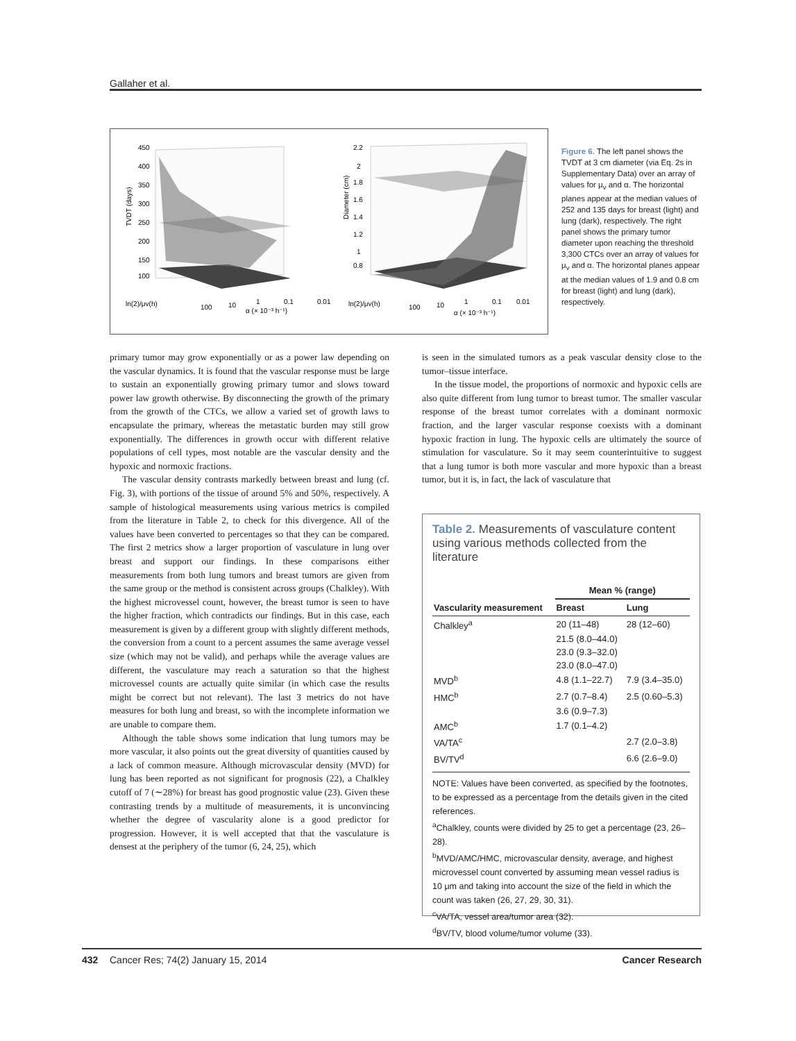Gallaher et al.
450
400
350
300
250
200
150
100
ln(2)/μv(h)
100
10
1
0.1
0.01
α (× 10⁻³ h⁻¹)
2.2
2
1.8
1.6
1.4
1.2
1
0.8
ln(2)/μv(h)
100
10
1
0.1
0.01
α (× 10⁻³ h⁻¹)
TVDT (days)
Diameter (cm)
Figure 6. The left panel shows the TVDT at 3 cm diameter (via Eq. 2s in Supplementary Data) over an array of values for μ<sub>v</sub> and α. The horizontal planes appear at the median values of 252 and 135 days for breast (light) and lung (dark), respectively. The right panel shows the primary tumor diameter upon reaching the threshold 3,300 CTCs over an array of values for μ<sub>v</sub> and α. The horizontal planes appear at the median values of 1.9 and 0.8 cm for breast (light) and lung (dark), respectively.
primary tumor may grow exponentially or as a power law depending on the vascular dynamics. It is found that the vascular response must be large to sustain an exponentially growing primary tumor and slows toward power law growth otherwise. By disconnecting the growth of the primary from the growth of the CTCs, we allow a varied set of growth laws to encapsulate the primary, whereas the metastatic burden may still grow exponentially. The differences in growth occur with different relative populations of cell types, most notable are the vascular density and the hypoxic and normoxic fractions.
The vascular density contrasts markedly between breast and lung (cf. Fig. 3), with portions of the tissue of around 5% and 50%, respectively. A sample of histological measurements using various metrics is compiled from the literature in Table 2, to check for this divergence. All of the values have been converted to percentages so that they can be compared. The first 2 metrics show a larger proportion of vasculature in lung over breast and support our findings. In these comparisons either measurements from both lung tumors and breast tumors are given from the same group or the method is consistent across groups (Chalkley). With the highest microvessel count, however, the breast tumor is seen to have the higher fraction, which contradicts our findings. But in this case, each measurement is given by a different group with slightly different methods, the conversion from a count to a percent assumes the same average vessel size (which may not be valid), and perhaps while the average values are different, the vasculature may reach a saturation so that the highest microvessel counts are actually quite similar (in which case the results might be correct but not relevant). The last 3 metrics do not have measures for both lung and breast, so with the incomplete information we are unable to compare them.
Although the table shows some indication that lung tumors may be more vascular, it also points out the great diversity of quantities caused by a lack of common measure. Although microvascular density (MVD) for lung has been reported as not significant for prognosis (22), a Chalkley cutoff of 7 (∼28%) for breast has good prognostic value (23). Given these contrasting trends by a multitude of measurements, it is unconvincing whether the degree of vascularity alone is a good predictor for progression. However, it is well accepted that that the vasculature is densest at the periphery of the tumor (6, 24, 25), which
is seen in the simulated tumors as a peak vascular density close to the tumor–tissue interface.
In the tissue model, the proportions of normoxic and hypoxic cells are also quite different from lung tumor to breast tumor. The smaller vascular response of the breast tumor correlates with a dominant normoxic fraction, and the larger vascular response coexists with a dominant hypoxic fraction in lung. The hypoxic cells are ultimately the source of stimulation for vasculature. So it may seem counterintuitive to suggest that a lung tumor is both more vascular and more hypoxic than a breast tumor, but it is, in fact, the lack of vasculature that
Table 2. Measurements of vasculature content using various methods collected from the literature
| Vascularity measurement | Mean % (range) | |
| --- | --- | --- |
| | Breast | Lung |
| Chalkley<sup>a</sup> | 20 (11–48) | 28 (12–60) |
| | 21.5 (8.0–44.0) | |
| | 23.0 (9.3–32.0) | |
| | 23.0 (8.0–47.0) | |
| MVD<sup>b</sup> | 4.8 (1.1–22.7) | 7.9 (3.4–35.0) |
| HMC<sup>b</sup> | 2.7 (0.7–8.4) | 2.5 (0.60–5.3) |
| | 3.6 (0.9–7.3) | |
| AMC<sup>b</sup> | 1.7 (0.1–4.2) | |
| VA/TA<sup>c</sup> | | 2.7 (2.0–3.8) |
| BV/TV<sup>d</sup> | | 6.6 (2.6–9.0) |
NOTE: Values have been converted, as specified by the footnotes, to be expressed as a percentage from the details given in the cited references.
<sup>a</sup> Chalkley, counts were divided by 25 to get a percentage (23, 26–28).
<sup>b</sup> MVD/AMC/HMC, microvascular density, average, and highest microvessel count converted by assuming mean vessel radius is 10 μm and taking into account the size of the field in which the count was taken (26, 27, 29, 30, 31).
<sup>c</sup> VA/TA, vessel area/tumor area (32).
<sup>d</sup> BV/TV, blood volume/tumor volume (33).
432 Cancer Res; 74(2) January 15, 2014 Cancer Research